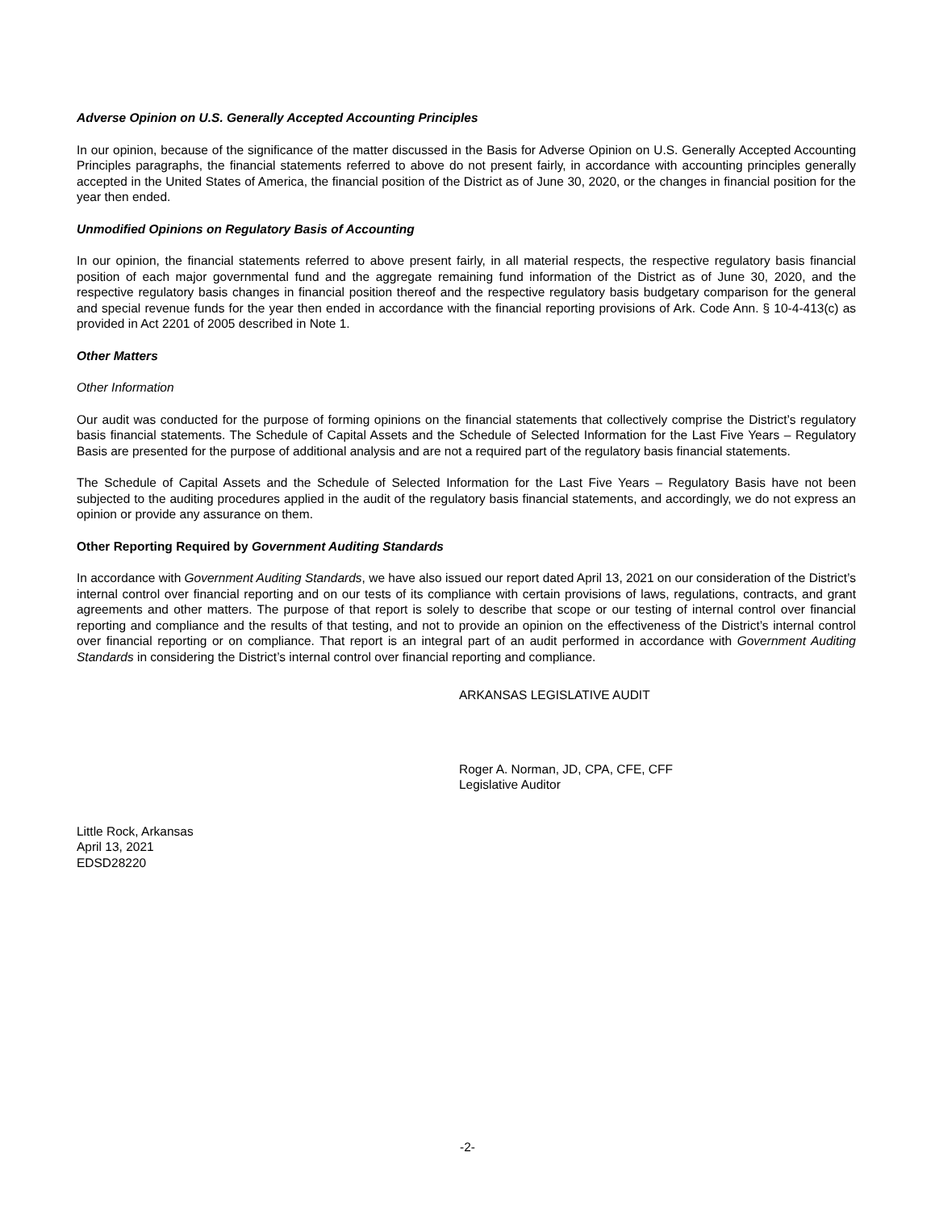Adverse Opinion on U.S. Generally Accepted Accounting Principles
In our opinion, because of the significance of the matter discussed in the Basis for Adverse Opinion on U.S. Generally Accepted Accounting Principles paragraphs, the financial statements referred to above do not present fairly, in accordance with accounting principles generally accepted in the United States of America, the financial position of the District as of June 30, 2020, or the changes in financial position for the year then ended.
Unmodified Opinions on Regulatory Basis of Accounting
In our opinion, the financial statements referred to above present fairly, in all material respects, the respective regulatory basis financial position of each major governmental fund and the aggregate remaining fund information of the District as of June 30, 2020, and the respective regulatory basis changes in financial position thereof and the respective regulatory basis budgetary comparison for the general and special revenue funds for the year then ended in accordance with the financial reporting provisions of Ark. Code Ann. § 10-4-413(c) as provided in Act 2201 of 2005 described in Note 1.
Other Matters
Other Information
Our audit was conducted for the purpose of forming opinions on the financial statements that collectively comprise the District’s regulatory basis financial statements. The Schedule of Capital Assets and the Schedule of Selected Information for the Last Five Years – Regulatory Basis are presented for the purpose of additional analysis and are not a required part of the regulatory basis financial statements.
The Schedule of Capital Assets and the Schedule of Selected Information for the Last Five Years – Regulatory Basis have not been subjected to the auditing procedures applied in the audit of the regulatory basis financial statements, and accordingly, we do not express an opinion or provide any assurance on them.
Other Reporting Required by Government Auditing Standards
In accordance with Government Auditing Standards, we have also issued our report dated April 13, 2021 on our consideration of the District’s internal control over financial reporting and on our tests of its compliance with certain provisions of laws, regulations, contracts, and grant agreements and other matters. The purpose of that report is solely to describe that scope or our testing of internal control over financial reporting and compliance and the results of that testing, and not to provide an opinion on the effectiveness of the District’s internal control over financial reporting or on compliance. That report is an integral part of an audit performed in accordance with Government Auditing Standards in considering the District’s internal control over financial reporting and compliance.
ARKANSAS LEGISLATIVE AUDIT
Roger A. Norman, JD, CPA, CFE, CFF
Legislative Auditor
Little Rock, Arkansas
April 13, 2021
EDSD28220
-2-